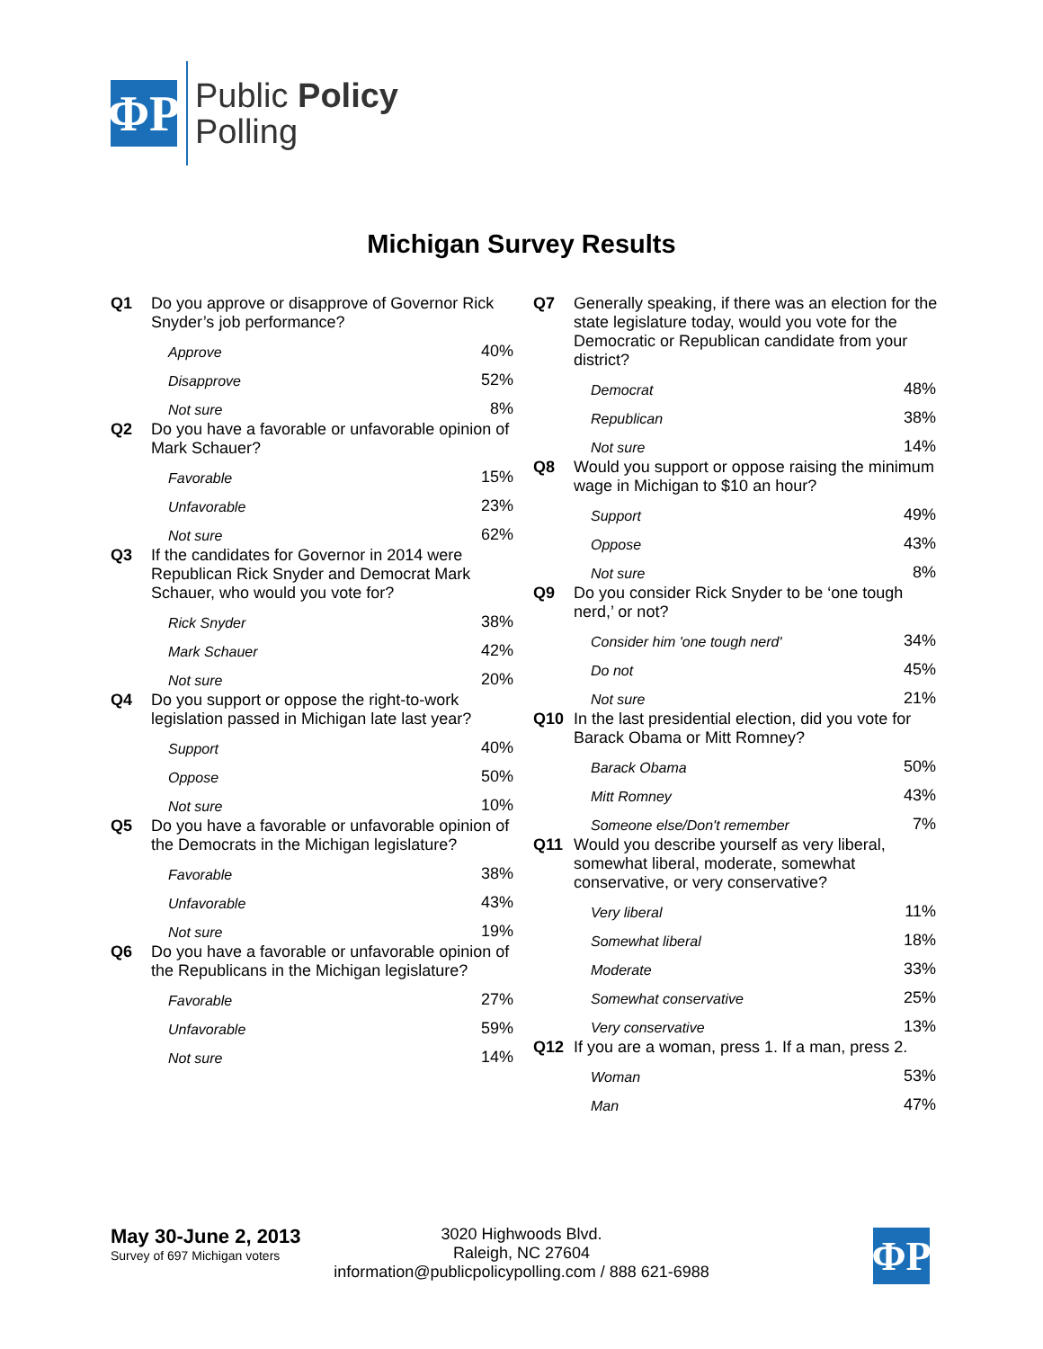ΦP
Public Policy
Polling
Michigan Survey Results
Q1 Do you approve or disapprove of Governor Rick Snyder’s job performance?
| Approve | 40% |
| Disapprove | 52% |
| Not sure | 8% |
Q2 Do you have a favorable or unfavorable opinion of Mark Schauer?
| Favorable | 15% |
| Unfavorable | 23% |
| Not sure | 62% |
Q3 If the candidates for Governor in 2014 were Republican Rick Snyder and Democrat Mark Schauer, who would you vote for?
| Rick Snyder | 38% |
| Mark Schauer | 42% |
| Not sure | 20% |
Q4 Do you support or oppose the right-to-work legislation passed in Michigan late last year?
| Support | 40% |
| Oppose | 50% |
| Not sure | 10% |
Q5 Do you have a favorable or unfavorable opinion of the Democrats in the Michigan legislature?
| Favorable | 38% |
| Unfavorable | 43% |
| Not sure | 19% |
Q6 Do you have a favorable or unfavorable opinion of the Republicans in the Michigan legislature?
| Favorable | 27% |
| Unfavorable | 59% |
| Not sure | 14% |
Q7 Generally speaking, if there was an election for the state legislature today, would you vote for the Democratic or Republican candidate from your district?
| Democrat | 48% |
| Republican | 38% |
| Not sure | 14% |
Q8 Would you support or oppose raising the minimum wage in Michigan to $10 an hour?
| Support | 49% |
| Oppose | 43% |
| Not sure | 8% |
Q9 Do you consider Rick Snyder to be ‘one tough nerd,’ or not?
| Consider him 'one tough nerd' | 34% |
| Do not | 45% |
| Not sure | 21% |
Q10 In the last presidential election, did you vote for Barack Obama or Mitt Romney?
| Barack Obama | 50% |
| Mitt Romney | 43% |
| Someone else/Don't remember | 7% |
Q11 Would you describe yourself as very liberal, somewhat liberal, moderate, somewhat conservative, or very conservative?
| Very liberal | 11% |
| Somewhat liberal | 18% |
| Moderate | 33% |
| Somewhat conservative | 25% |
| Very conservative | 13% |
Q12 If you are a woman, press 1. If a man, press 2.
| Woman | 53% |
| Man | 47% |
May 30-June 2, 2013
Survey of 697 Michigan voters
3020 Highwoods Blvd.
Raleigh, NC 27604
information@publicpolicypolling.com / 888 621-6988
ΦP